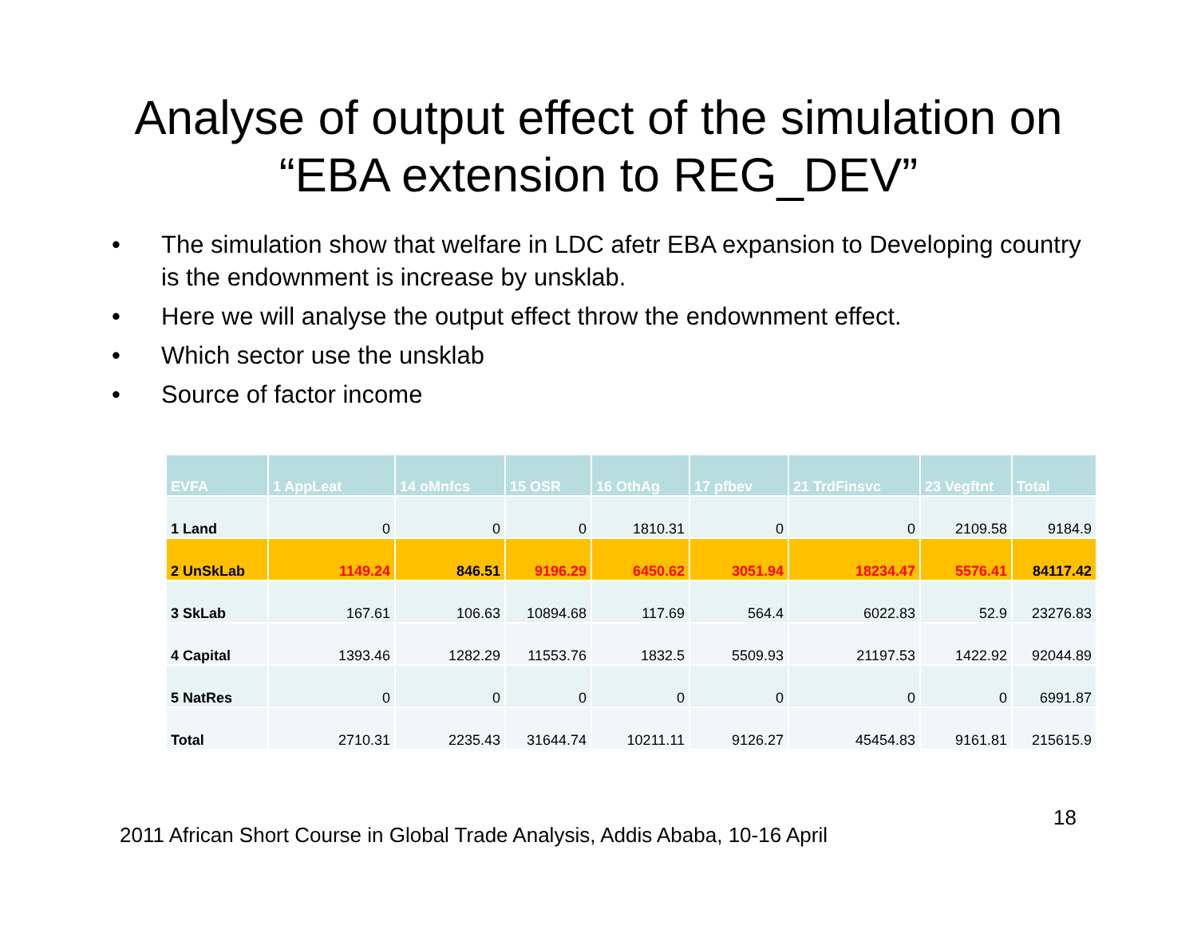Analyse of output effect of the simulation on
“EBA extension to REG_DEV”
• The simulation show that welfare in LDC afetr EBA expansion to Developing country is the endownment is increase by unsklab.
• Here we will analyse the output effect throw the endownment effect.
• Which sector use the unsklab
• Source of factor income
| EVFA | 1 AppLeat | 14 oMnfcs | 15 OSR | 16 OthAg | 17 pfbev | 21 TrdFinsvc | 23 Vegftnt | Total |
| --- | --- | --- | --- | --- | --- | --- | --- | --- |
| 1 Land | 0 | 0 | 0 | 1810.31 | 0 | 0 | 2109.58 | 9184.9 |
| 2 UnSkLab | 1149.24 | 846.51 | 9196.29 | 6450.62 | 3051.94 | 18234.47 | 5576.41 | 84117.42 |
| 3 SkLab | 167.61 | 106.63 | 10894.68 | 117.69 | 564.4 | 6022.83 | 52.9 | 23276.83 |
| 4 Capital | 1393.46 | 1282.29 | 11553.76 | 1832.5 | 5509.93 | 21197.53 | 1422.92 | 92044.89 |
| 5 NatRes | 0 | 0 | 0 | 0 | 0 | 0 | 0 | 6991.87 |
| Total | 2710.31 | 2235.43 | 31644.74 | 10211.11 | 9126.27 | 45454.83 | 9161.81 | 215615.9 |
18
2011 African Short Course in Global Trade Analysis, Addis Ababa, 10-16 April